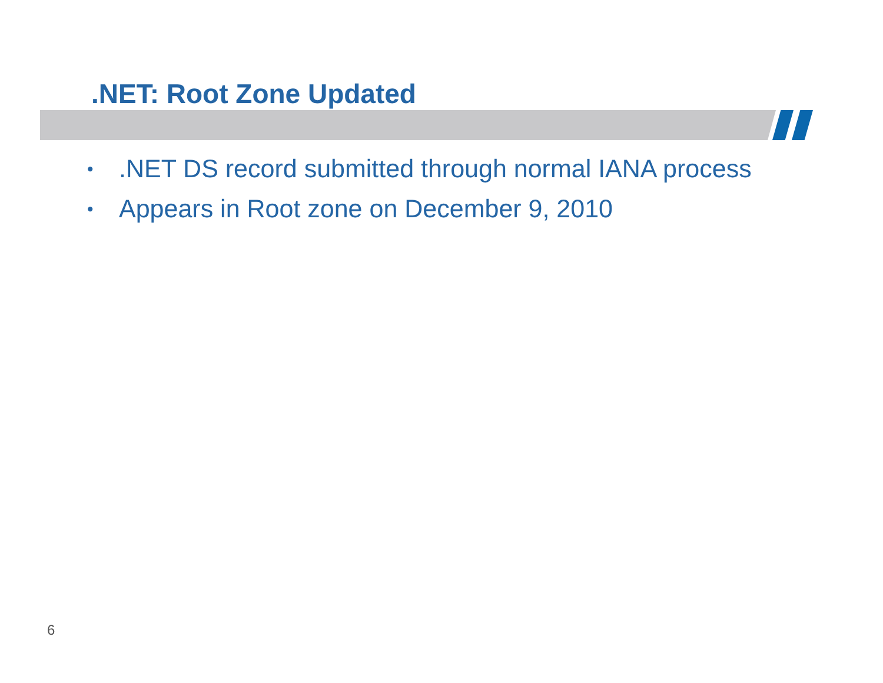.NET: Root Zone Updated
•.NET DS record submitted through normal IANA process
• Appears in Root zone on December 9, 2010
6